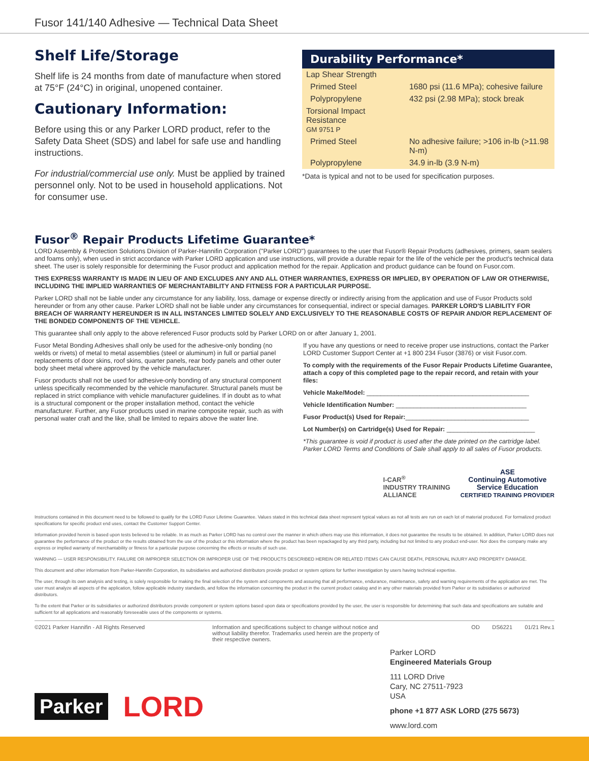Fusor 141/140 Adhesive — Technical Data Sheet
Shelf Life/Storage
Shelf life is 24 months from date of manufacture when stored at 75°F (24°C) in original, unopened container.
Cautionary Information:
Before using this or any Parker LORD product, refer to the Safety Data Sheet (SDS) and label for safe use and handling instructions.
For industrial/commercial use only. Must be applied by trained personnel only. Not to be used in household applications. Not for consumer use.
Durability Performance*
| Lap Shear Strength | |
| Primed Steel | 1680 psi (11.6 MPa); cohesive failure |
| Polypropylene | 432 psi (2.98 MPa); stock break |
| Torsional Impact Resistance GM 9751 P | |
| Primed Steel | No adhesive failure; >106 in-lb (>11.98 N-m) |
| Polypropylene | 34.9 in-lb (3.9 N-m) |
*Data is typical and not to be used for specification purposes.
Fusor<sup>®</sup> Repair Products Lifetime Guarantee*
LORD Assembly & Protection Solutions Division of Parker-Hannifin Corporation ("Parker LORD") guarantees to the user that Fusor® Repair Products (adhesives, primers, seam sealers and foams only), when used in strict accordance with Parker LORD application and use instructions, will provide a durable repair for the life of the vehicle per the product's technical data sheet. The user is solely responsible for determining the Fusor product and application method for the repair. Application and product guidance can be found on Fusor.com.
THIS EXPRESS WARRANTY IS MADE IN LIEU OF AND EXCLUDES ANY AND ALL OTHER WARRANTIES, EXPRESS OR IMPLIED, BY OPERATION OF LAW OR OTHERWISE, INCLUDING THE IMPLIED WARRANTIES OF MERCHANTABILITY AND FITNESS FOR A PARTICULAR PURPOSE.
Parker LORD shall not be liable under any circumstance for any liability, loss, damage or expense directly or indirectly arising from the application and use of Fusor Products sold hereunder or from any other cause. Parker LORD shall not be liable under any circumstances for consequential, indirect or special damages. PARKER LORD'S LIABILITY FOR BREACH OF WARRANTY HEREUNDER IS IN ALL INSTANCES LIMITED SOLELY AND EXCLUSIVELY TO THE REASONABLE COSTS OF REPAIR AND/OR REPLACEMENT OF THE BONDED COMPONENTS OF THE VEHICLE.
This guarantee shall only apply to the above referenced Fusor products sold by Parker LORD on or after January 1, 2001.
Fusor Metal Bonding Adhesives shall only be used for the adhesive-only bonding (no welds or rivets) of metal to metal assemblies (steel or aluminum) in full or partial panel replacements of door skins, roof skins, quarter panels, rear body panels and other outer body sheet metal where approved by the vehicle manufacturer.
Fusor products shall not be used for adhesive-only bonding of any structural component unless specifically recommended by the vehicle manufacturer. Structural panels must be replaced in strict compliance with vehicle manufacturer guidelines. If in doubt as to what is a structural component or the proper installation method, contact the vehicle manufacturer. Further, any Fusor products used in marine composite repair, such as with personal water craft and the like, shall be limited to repairs above the water line.
If you have any questions or need to receive proper use instructions, contact the Parker LORD Customer Support Center at +1 800 234 Fusor (3876) or visit Fusor.com.
To comply with the requirements of the Fusor Repair Products Lifetime Guarantee, attach a copy of this completed page to the repair record, and retain with your files:
Vehicle Make/Model: ______________________________________________
Vehicle Identification Number: _____________________________________
Fusor Product(s) Used for Repair:___________________________________
Lot Number(s) on Cartridge(s) Used for Repair: _________________________
*This guarantee is void if product is used after the date printed on the cartridge label. Parker LORD Terms and Conditions of Sale shall apply to all sales of Fusor products.
I-CAR<sup>®</sup>
INDUSTRY TRAINING
ALLIANCE
ASE
Continuing Automotive
Service Education
CERTIFIED TRAINING PROVIDER
Instructions contained in this document need to be followed to qualify for the LORD Fusor Lifetime Guarantee. Values stated in this technical data sheet represent typical values as not all tests are run on each lot of material produced. For formalized product specifications for specific product end uses, contact the Customer Support Center.
Information provided herein is based upon tests believed to be reliable. In as much as Parker LORD has no control over the manner in which others may use this information, it does not guarantee the results to be obtained. In addition, Parker LORD does not guarantee the performance of the product or the results obtained from the use of the product or this information where the product has been repackaged by any third party, including but not limited to any product end-user. Nor does the company make any express or implied warranty of merchantability or fitness for a particular purpose concerning the effects or results of such use.
WARNING — USER RESPONSIBILITY. FAILURE OR IMPROPER SELECTION OR IMPROPER USE OF THE PRODUCTS DESCRIBED HEREIN OR RELATED ITEMS CAN CAUSE DEATH, PERSONAL INJURY AND PROPERTY DAMAGE.
This document and other information from Parker-Hannifin Corporation, its subsidiaries and authorized distributors provide product or system options for further investigation by users having technical expertise.
The user, through its own analysis and testing, is solely responsible for making the final selection of the system and components and assuring that all performance, endurance, maintenance, safety and warning requirements of the application are met. The user must analyze all aspects of the application, follow applicable industry standards, and follow the information concerning the product in the current product catalog and in any other materials provided from Parker or its subsidiaries or authorized distributors.
To the extent that Parker or its subsidiaries or authorized distributors provide component or system options based upon data or specifications provided by the user, the user is responsible for determining that such data and specifications are suitable and sufficient for all applications and reasonably foreseeable uses of the components or systems.
©2021 Parker Hannifin - All Rights Reserved Information and specifications subject to change without notice and without liability therefor. Trademarks used herein are the property of their respective owners.
OD DS6221 01/21 Rev.1
Parker LORD
Engineered Materials Group
111 LORD Drive
Cary, NC 27511-7923
USA
phone +1 877 ASK LORD (275 5673)
www.lord.com
Parker
LORD